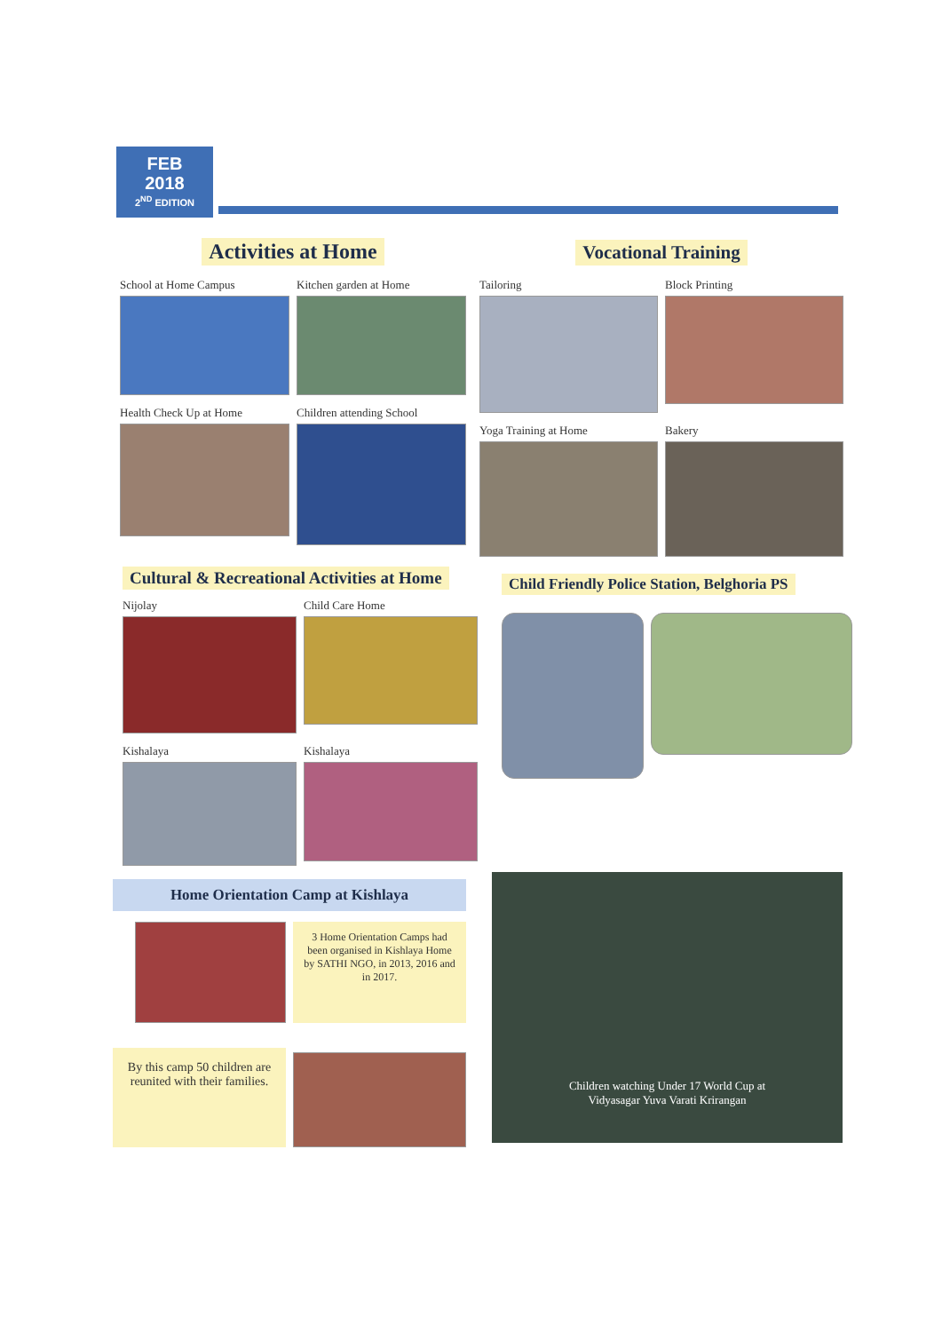FEB
2018
2<sup>ND</sup> EDITION
Activities at Home
School at Home Campus
Kitchen garden at Home
Health Check Up at Home
Children attending School
Vocational Training
Tailoring
Block Printing
Yoga Training at Home
Bakery
Cultural & Recreational Activities at Home
Nijolay
Child Care Home
Kishalaya
Kishalaya
Child Friendly Police Station, Belghoria PS
Home Orientation Camp at Kishlaya
3 Home Orientation Camps had been organised in Kishlaya Home by SATHI NGO, in 2013, 2016 and in 2017.
By this camp 50 children are reunited with their families.
Children watching Under 17 World Cup at
Vidyasagar Yuva Varati Krirangan